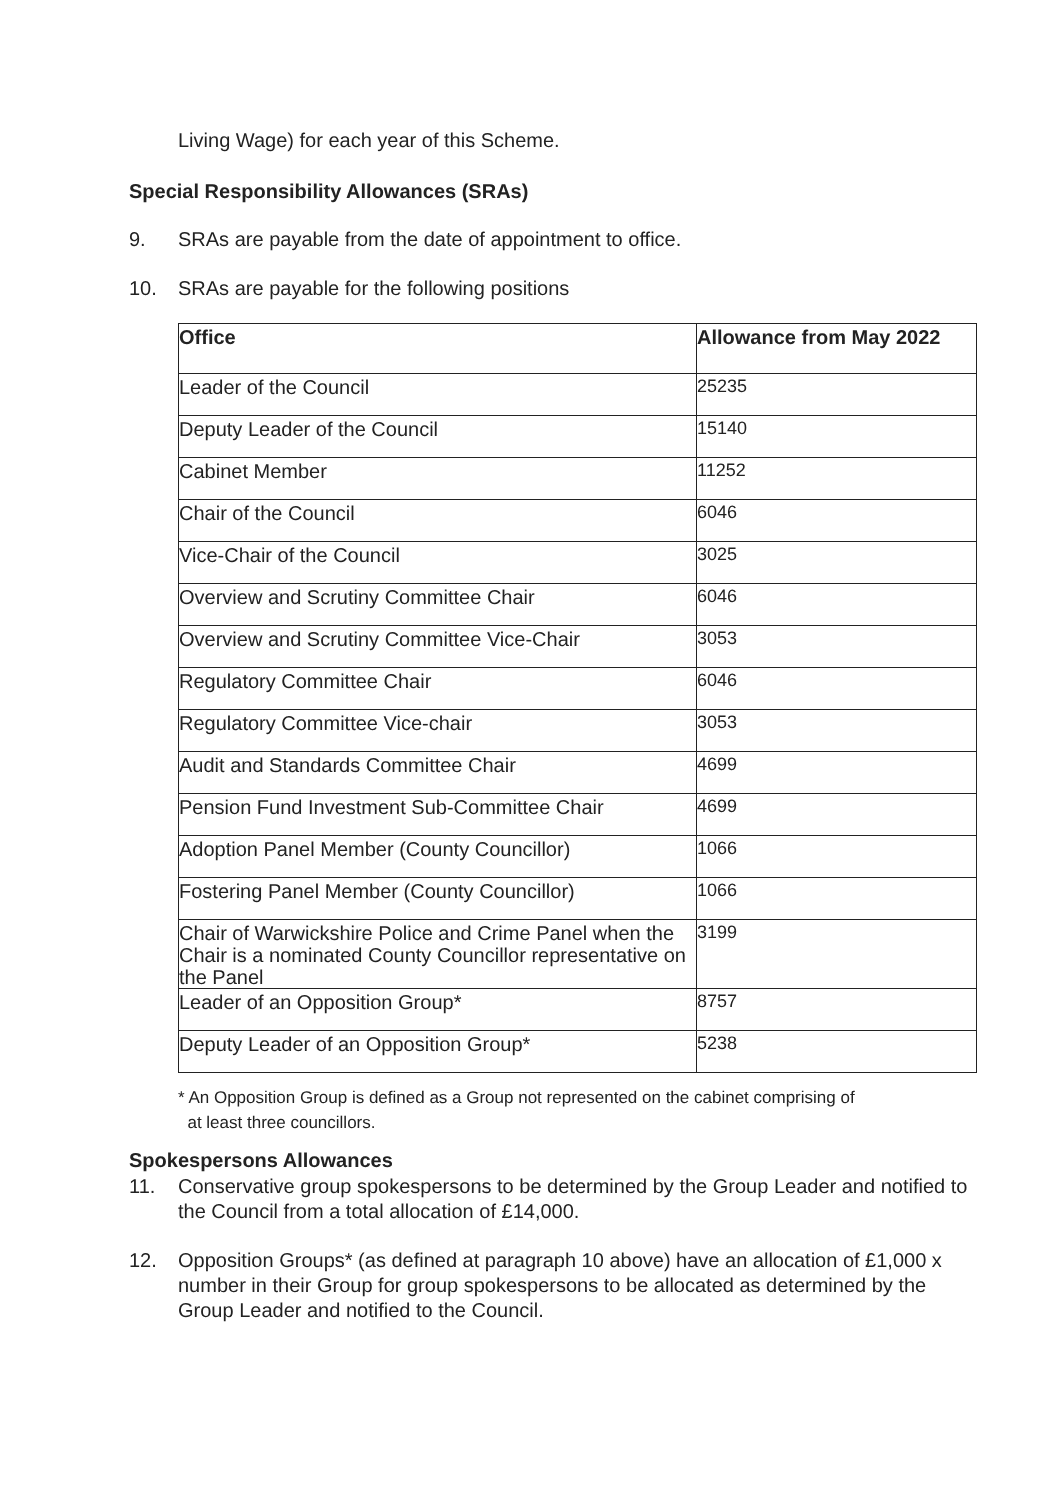Living Wage) for each year of this Scheme.
Special Responsibility Allowances (SRAs)
9. SRAs are payable from the date of appointment to office.
10. SRAs are payable for the following positions
| Office | Allowance from May 2022 |
| --- | --- |
| Leader of the Council | 25235 |
| Deputy Leader of the Council | 15140 |
| Cabinet Member | 11252 |
| Chair of the Council | 6046 |
| Vice-Chair of the Council | 3025 |
| Overview and Scrutiny Committee Chair | 6046 |
| Overview and Scrutiny Committee Vice-Chair | 3053 |
| Regulatory Committee Chair | 6046 |
| Regulatory Committee Vice-chair | 3053 |
| Audit and Standards Committee Chair | 4699 |
| Pension Fund Investment Sub-Committee Chair | 4699 |
| Adoption Panel Member (County Councillor) | 1066 |
| Fostering Panel Member (County Councillor) | 1066 |
| Chair of Warwickshire Police and Crime Panel when the Chair is a nominated County Councillor representative on the Panel | 3199 |
| Leader of an Opposition Group* | 8757 |
| Deputy Leader of an Opposition Group* | 5238 |
* An Opposition Group is defined as a Group not represented on the cabinet comprising of
at least three councillors.
Spokespersons Allowances
11. Conservative group spokespersons to be determined by the Group Leader and notified to the Council from a total allocation of £14,000.
12. Opposition Groups* (as defined at paragraph 10 above) have an allocation of £1,000 x number in their Group for group spokespersons to be allocated as determined by the Group Leader and notified to the Council.